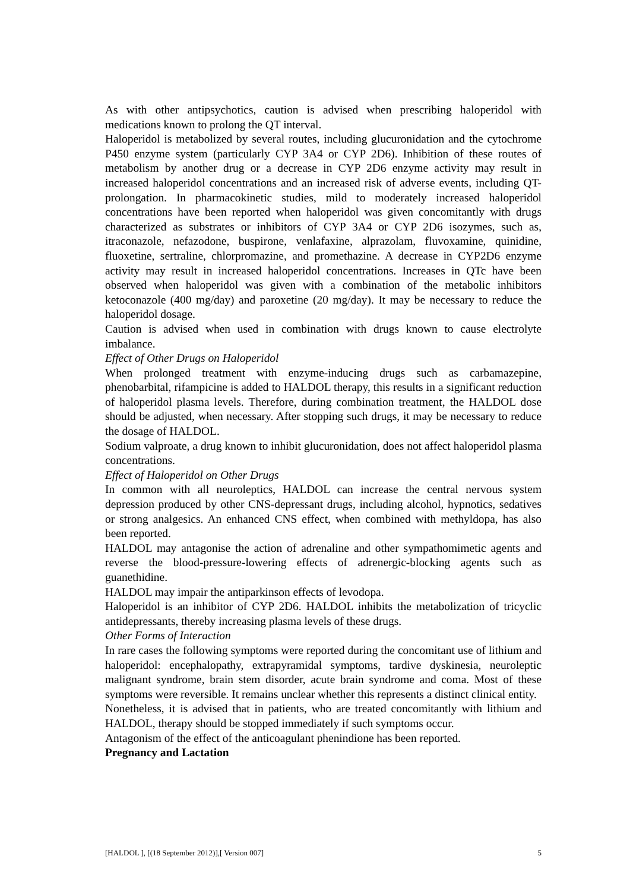As with other antipsychotics, caution is advised when prescribing haloperidol with medications known to prolong the QT interval.
Haloperidol is metabolized by several routes, including glucuronidation and the cytochrome P450 enzyme system (particularly CYP 3A4 or CYP 2D6). Inhibition of these routes of metabolism by another drug or a decrease in CYP 2D6 enzyme activity may result in increased haloperidol concentrations and an increased risk of adverse events, including QT-prolongation. In pharmacokinetic studies, mild to moderately increased haloperidol concentrations have been reported when haloperidol was given concomitantly with drugs characterized as substrates or inhibitors of CYP 3A4 or CYP 2D6 isozymes, such as, itraconazole, nefazodone, buspirone, venlafaxine, alprazolam, fluvoxamine, quinidine, fluoxetine, sertraline, chlorpromazine, and promethazine. A decrease in CYP2D6 enzyme activity may result in increased haloperidol concentrations. Increases in QTc have been observed when haloperidol was given with a combination of the metabolic inhibitors ketoconazole (400 mg/day) and paroxetine (20 mg/day). It may be necessary to reduce the haloperidol dosage.
Caution is advised when used in combination with drugs known to cause electrolyte imbalance.
Effect of Other Drugs on Haloperidol
When prolonged treatment with enzyme-inducing drugs such as carbamazepine, phenobarbital, rifampicine is added to HALDOL therapy, this results in a significant reduction of haloperidol plasma levels. Therefore, during combination treatment, the HALDOL dose should be adjusted, when necessary. After stopping such drugs, it may be necessary to reduce the dosage of HALDOL.
Sodium valproate, a drug known to inhibit glucuronidation, does not affect haloperidol plasma concentrations.
Effect of Haloperidol on Other Drugs
In common with all neuroleptics, HALDOL can increase the central nervous system depression produced by other CNS-depressant drugs, including alcohol, hypnotics, sedatives or strong analgesics. An enhanced CNS effect, when combined with methyldopa, has also been reported.
HALDOL may antagonise the action of adrenaline and other sympathomimetic agents and reverse the blood-pressure-lowering effects of adrenergic-blocking agents such as guanethidine.
HALDOL may impair the antiparkinson effects of levodopa.
Haloperidol is an inhibitor of CYP 2D6. HALDOL inhibits the metabolization of tricyclic antidepressants, thereby increasing plasma levels of these drugs.
Other Forms of Interaction
In rare cases the following symptoms were reported during the concomitant use of lithium and haloperidol: encephalopathy, extrapyramidal symptoms, tardive dyskinesia, neuroleptic malignant syndrome, brain stem disorder, acute brain syndrome and coma. Most of these symptoms were reversible. It remains unclear whether this represents a distinct clinical entity.
Nonetheless, it is advised that in patients, who are treated concomitantly with lithium and HALDOL, therapy should be stopped immediately if such symptoms occur.
Antagonism of the effect of the anticoagulant phenindione has been reported.
Pregnancy and Lactation
[HALDOL ], [(18 September 2012)],[ Version 007] 5